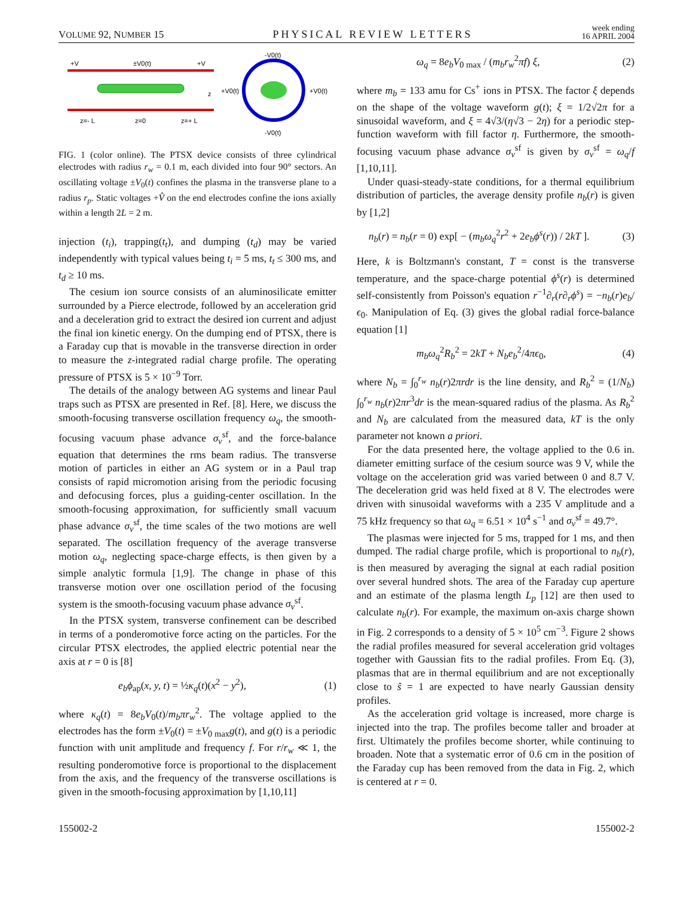VOLUME 92, NUMBER 15 PHYSICAL REVIEW LETTERS week ending
16 APRIL 2004
+V
±V0(t)
+V
z=- L
z=0
z=+ L
z
-V0(t)
-V0(t)
+V0(t)
+V0(t)
FIG. 1 (color online). The PTSX device consists of three cylindrical electrodes with radius r<sub>w</sub> = 0.1 m, each divided into four 90° sectors. An oscillating voltage ±V<sub>0</sub>(t) confines the plasma in the transverse plane to a radius r<sub>p</sub>. Static voltages +V̂ on the end electrodes confine the ions axially within a length 2L = 2 m.
injection (t<sub>i</sub>), trapping(t<sub>t</sub>), and dumping (t<sub>d</sub>) may be varied independently with typical values being t<sub>i</sub> = 5 ms, t<sub>t</sub> ≤ 300 ms, and t<sub>d</sub> ≥ 10 ms.
The cesium ion source consists of an aluminosilicate emitter surrounded by a Pierce electrode, followed by an acceleration grid and a deceleration grid to extract the desired ion current and adjust the final ion kinetic energy. On the dumping end of PTSX, there is a Faraday cup that is movable in the transverse direction in order to measure the z-integrated radial charge profile. The operating pressure of PTSX is 5 × 10<sup>−9</sup> Torr.
The details of the analogy between AG systems and linear Paul traps such as PTSX are presented in Ref. [8]. Here, we discuss the smooth-focusing transverse oscillation frequency ω<sub>q</sub>, the smooth-focusing vacuum phase advance σ<sub>v</sub><sup>sf</sup>, and the force-balance equation that determines the rms beam radius. The transverse motion of particles in either an AG system or in a Paul trap consists of rapid micromotion arising from the periodic focusing and defocusing forces, plus a guiding-center oscillation. In the smooth-focusing approximation, for sufficiently small vacuum phase advance σ<sub>v</sub><sup>sf</sup>, the time scales of the two motions are well separated. The oscillation frequency of the average transverse motion ω<sub>q</sub>, neglecting space-charge effects, is then given by a simple analytic formula [1,9]. The change in phase of this transverse motion over one oscillation period of the focusing system is the smooth-focusing vacuum phase advance σ<sub>v</sub><sup>sf</sup>.
In the PTSX system, transverse confinement can be described in terms of a ponderomotive force acting on the particles. For the circular PTSX electrodes, the applied electric potential near the axis at r = 0 is [8]
e<sub>b</sub>ϕ<sub>ap</sub>(x, y, t) = ½κ<sub>q</sub>(t)(x<sup>2</sup> − y<sup>2</sup>), (1)
where κ<sub>q</sub>(t) = 8e<sub>b</sub>V<sub>0</sub>(t)/m<sub>b</sub>πr<sub>w</sub><sup>2</sup>. The voltage applied to the electrodes has the form ±V<sub>0</sub>(t) = ±V<sub>0 max</sub>g(t), and g(t) is a periodic function with unit amplitude and frequency f. For r/r<sub>w</sub> ≪ 1, the resulting ponderomotive force is proportional to the displacement from the axis, and the frequency of the transverse oscillations is given in the smooth-focusing approximation by [1,10,11]
ω<sub>q</sub> = 8e<sub>b</sub>V<sub>0 max</sub> / (m<sub>b</sub>r<sub>w</sub><sup>2</sup>πf) ξ, (2)
where m<sub>b</sub> = 133 amu for Cs<sup>+</sup> ions in PTSX. The factor ξ depends on the shape of the voltage waveform g(t); ξ = 1/2√2π for a sinusoidal waveform, and ξ = 4√3/(η√3 − 2η) for a periodic step-function waveform with fill factor η. Furthermore, the smooth-focusing vacuum phase advance σ<sub>v</sub><sup>sf</sup> is given by σ<sub>v</sub><sup>sf</sup> = ω<sub>q</sub>/f [1,10,11].
Under quasi-steady-state conditions, for a thermal equilibrium distribution of particles, the average density profile n<sub>b</sub>(r) is given by [1,2]
n<sub>b</sub>(r) = n<sub>b</sub>(r = 0) exp[ − (m<sub>b</sub>ω<sub>q</sub><sup>2</sup>r<sup>2</sup> + 2e<sub>b</sub>ϕ<sup>s</sup>(r)) / 2kT ]. (3)
Here, k is Boltzmann's constant, T = const is the transverse temperature, and the space-charge potential ϕ<sup>s</sup>(r) is determined self-consistently from Poisson's equation r<sup>−1</sup>∂<sub>r</sub>(r∂<sub>r</sub>ϕ<sup>s</sup>) = −n<sub>b</sub>(r)e<sub>b</sub>/ϵ<sub>0</sub>. Manipulation of Eq. (3) gives the global radial force-balance equation [1]
m<sub>b</sub>ω<sub>q</sub><sup>2</sup>R<sub>b</sub><sup>2</sup> = 2kT + N<sub>b</sub>e<sub>b</sub><sup>2</sup>/4πϵ<sub>0</sub>, (4)
where N<sub>b</sub> = ∫<sub>0</sub><sup>r<sub>w</sub></sup> n<sub>b</sub>(r)2πrdr is the line density, and R<sub>b</sub><sup>2</sup> = (1/N<sub>b</sub>) ∫<sub>0</sub><sup>r<sub>w</sub></sup> n<sub>b</sub>(r)2πr<sup>3</sup>dr is the mean-squared radius of the plasma. As R<sub>b</sub><sup>2</sup> and N<sub>b</sub> are calculated from the measured data, kT is the only parameter not known a priori.
For the data presented here, the voltage applied to the 0.6 in. diameter emitting surface of the cesium source was 9 V, while the voltage on the acceleration grid was varied between 0 and 8.7 V. The deceleration grid was held fixed at 8 V. The electrodes were driven with sinusoidal waveforms with a 235 V amplitude and a 75 kHz frequency so that ω<sub>q</sub> = 6.51 × 10<sup>4</sup> s<sup>−1</sup> and σ<sub>v</sub><sup>sf</sup> = 49.7°.
The plasmas were injected for 5 ms, trapped for 1 ms, and then dumped. The radial charge profile, which is proportional to n<sub>b</sub>(r), is then measured by averaging the signal at each radial position over several hundred shots. The area of the Faraday cup aperture and an estimate of the plasma length L<sub>p</sub> [12] are then used to calculate n<sub>b</sub>(r). For example, the maximum on-axis charge shown in Fig. 2 corresponds to a density of 5 × 10<sup>5</sup> cm<sup>−3</sup>. Figure 2 shows the radial profiles measured for several acceleration grid voltages together with Gaussian fits to the radial profiles. From Eq. (3), plasmas that are in thermal equilibrium and are not exceptionally close to ŝ = 1 are expected to have nearly Gaussian density profiles.
As the acceleration grid voltage is increased, more charge is injected into the trap. The profiles become taller and broader at first. Ultimately the profiles become shorter, while continuing to broaden. Note that a systematic error of 0.6 cm in the position of the Faraday cup has been removed from the data in Fig. 2, which is centered at r = 0.
155002-2 155002-2